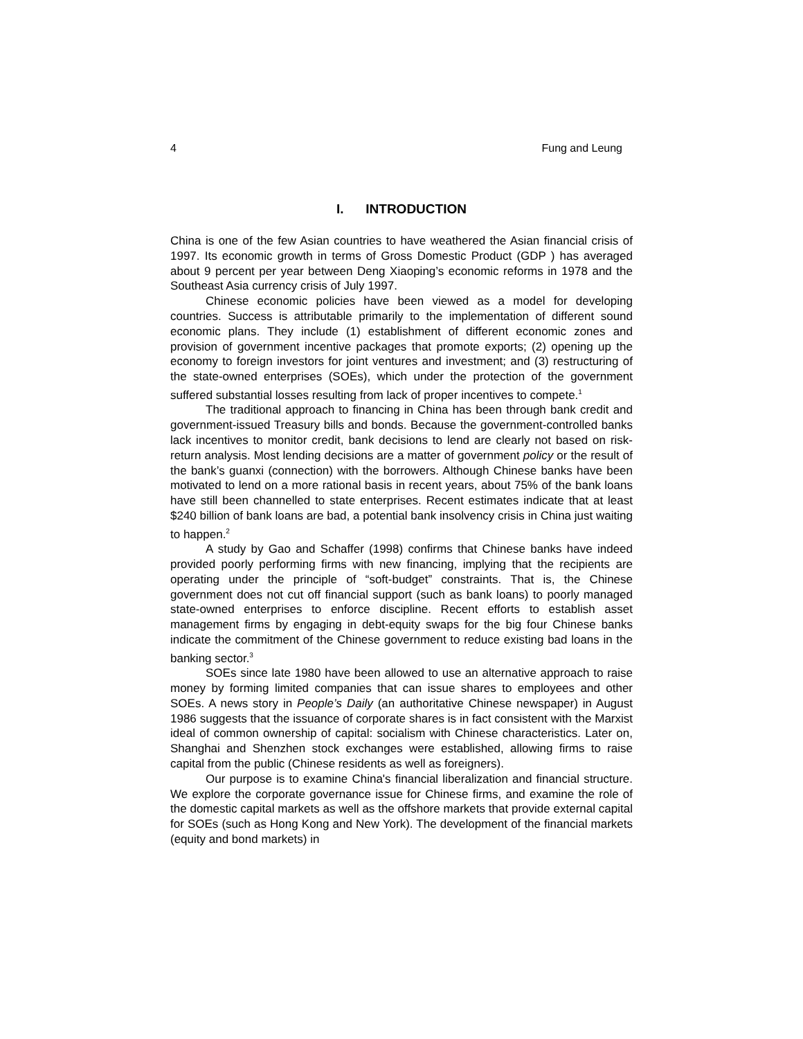4 Fung and Leung
I. INTRODUCTION
China is one of the few Asian countries to have weathered the Asian financial crisis of 1997. Its economic growth in terms of Gross Domestic Product (GDP ) has averaged about 9 percent per year between Deng Xiaoping’s economic reforms in 1978 and the Southeast Asia currency crisis of July 1997.
Chinese economic policies have been viewed as a model for developing countries. Success is attributable primarily to the implementation of different sound economic plans. They include (1) establishment of different economic zones and provision of government incentive packages that promote exports; (2) opening up the economy to foreign investors for joint ventures and investment; and (3) restructuring of the state-owned enterprises (SOEs), which under the protection of the government suffered substantial losses resulting from lack of proper incentives to compete.<sup>1</sup>
The traditional approach to financing in China has been through bank credit and government-issued Treasury bills and bonds. Because the government-controlled banks lack incentives to monitor credit, bank decisions to lend are clearly not based on risk-return analysis. Most lending decisions are a matter of government policy or the result of the bank’s guanxi (connection) with the borrowers. Although Chinese banks have been motivated to lend on a more rational basis in recent years, about 75% of the bank loans have still been channelled to state enterprises. Recent estimates indicate that at least $240 billion of bank loans are bad, a potential bank insolvency crisis in China just waiting to happen.<sup>2</sup>
A study by Gao and Schaffer (1998) confirms that Chinese banks have indeed provided poorly performing firms with new financing, implying that the recipients are operating under the principle of “soft-budget” constraints. That is, the Chinese government does not cut off financial support (such as bank loans) to poorly managed state-owned enterprises to enforce discipline. Recent efforts to establish asset management firms by engaging in debt-equity swaps for the big four Chinese banks indicate the commitment of the Chinese government to reduce existing bad loans in the banking sector.<sup>3</sup>
SOEs since late 1980 have been allowed to use an alternative approach to raise money by forming limited companies that can issue shares to employees and other SOEs. A news story in People’s Daily (an authoritative Chinese newspaper) in August 1986 suggests that the issuance of corporate shares is in fact consistent with the Marxist ideal of common ownership of capital: socialism with Chinese characteristics. Later on, Shanghai and Shenzhen stock exchanges were established, allowing firms to raise capital from the public (Chinese residents as well as foreigners).
Our purpose is to examine China's financial liberalization and financial structure. We explore the corporate governance issue for Chinese firms, and examine the role of the domestic capital markets as well as the offshore markets that provide external capital for SOEs (such as Hong Kong and New York). The development of the financial markets (equity and bond markets) in